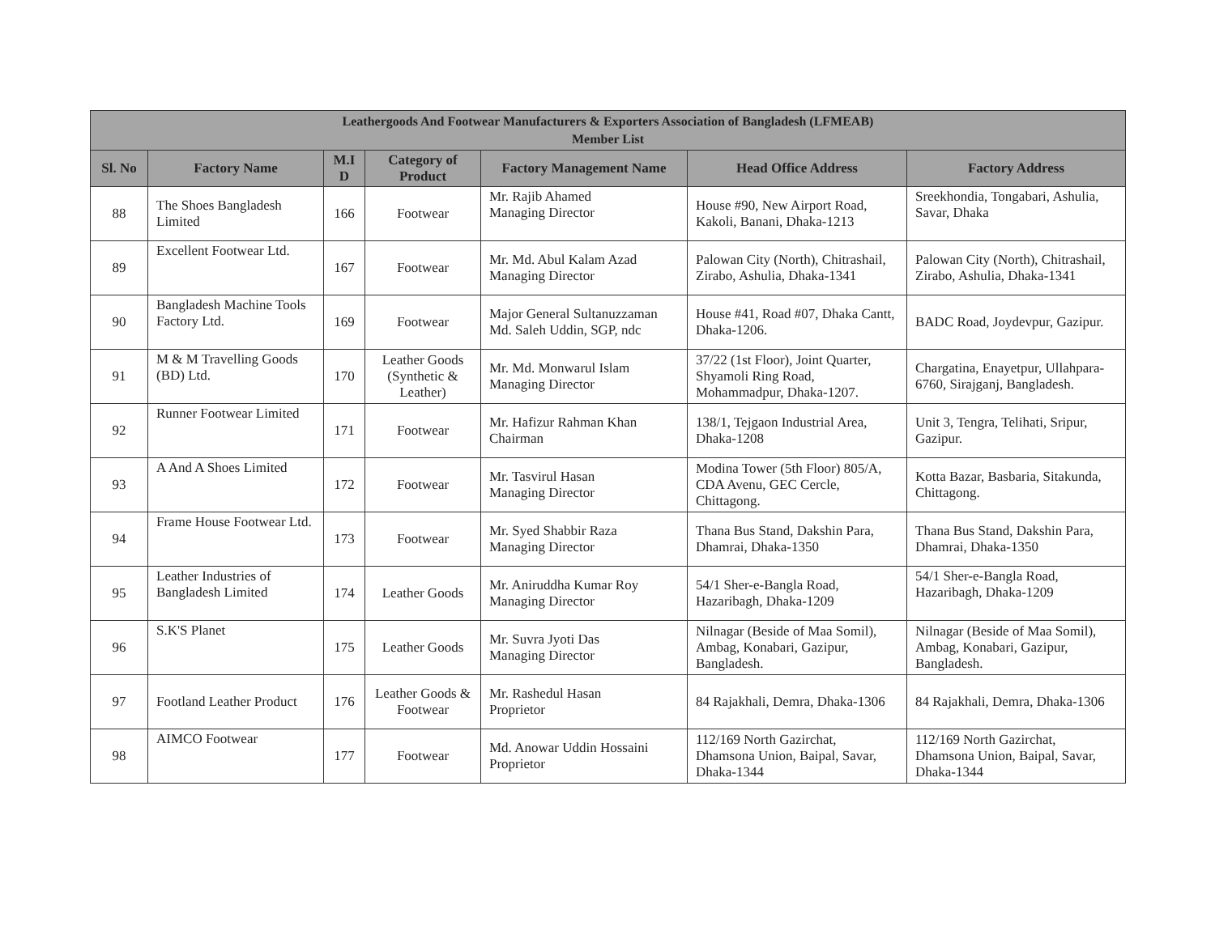| Leathergoods And Footwear Manufacturers & Exporters Association of Bangladesh (LFMEAB) Member List | | | | | | |
| --- | --- | --- | --- | --- | --- | --- |
| Sl. No | Factory Name | M.I D | Category of Product | Factory Management Name | Head Office Address | Factory Address |
| 88 | The Shoes Bangladesh Limited | 166 | Footwear | Mr. Rajib Ahamed Managing Director | House #90, New Airport Road, Kakoli, Banani, Dhaka-1213 | Sreekhondia, Tongabari, Ashulia, Savar, Dhaka |
| 89 | Excellent Footwear Ltd. | 167 | Footwear | Mr. Md. Abul Kalam Azad Managing Director | Palowan City (North), Chitrashail, Zirabo, Ashulia, Dhaka-1341 | Palowan City (North), Chitrashail, Zirabo, Ashulia, Dhaka-1341 |
| 90 | Bangladesh Machine Tools Factory Ltd. | 169 | Footwear | Major General Sultanuzzaman Md. Saleh Uddin, SGP, ndc | House #41, Road #07, Dhaka Cantt, Dhaka-1206. | BADC Road, Joydevpur, Gazipur. |
| 91 | M & M Travelling Goods (BD) Ltd. | 170 | Leather Goods (Synthetic & Leather) | Mr. Md. Monwarul Islam Managing Director | 37/22 (1st Floor), Joint Quarter, Shyamoli Ring Road, Mohammadpur, Dhaka-1207. | Chargatina, Enayetpur, Ullahpara-6760, Sirajganj, Bangladesh. |
| 92 | Runner Footwear Limited | 171 | Footwear | Mr. Hafizur Rahman Khan Chairman | 138/1, Tejgaon Industrial Area, Dhaka-1208 | Unit 3, Tengra, Telihati, Sripur, Gazipur. |
| 93 | A And A Shoes Limited | 172 | Footwear | Mr. Tasvirul Hasan Managing Director | Modina Tower (5th Floor) 805/A, CDA Avenu, GEC Cercle, Chittagong. | Kotta Bazar, Basbaria, Sitakunda, Chittagong. |
| 94 | Frame House Footwear Ltd. | 173 | Footwear | Mr. Syed Shabbir Raza Managing Director | Thana Bus Stand, Dakshin Para, Dhamrai, Dhaka-1350 | Thana Bus Stand, Dakshin Para, Dhamrai, Dhaka-1350 |
| 95 | Leather Industries of Bangladesh Limited | 174 | Leather Goods | Mr. Aniruddha Kumar Roy Managing Director | 54/1 Sher-e-Bangla Road, Hazaribagh, Dhaka-1209 | 54/1 Sher-e-Bangla Road, Hazaribagh, Dhaka-1209 |
| 96 | S.K'S Planet | 175 | Leather Goods | Mr. Suvra Jyoti Das Managing Director | Nilnagar (Beside of Maa Somil), Ambag, Konabari, Gazipur, Bangladesh. | Nilnagar (Beside of Maa Somil), Ambag, Konabari, Gazipur, Bangladesh. |
| 97 | Footland Leather Product | 176 | Leather Goods & Footwear | Mr. Rashedul Hasan Proprietor | 84 Rajakhali, Demra, Dhaka-1306 | 84 Rajakhali, Demra, Dhaka-1306 |
| 98 | AIMCO Footwear | 177 | Footwear | Md. Anowar Uddin Hossaini Proprietor | 112/169 North Gazirchat, Dhamsona Union, Baipal, Savar, Dhaka-1344 | 112/169 North Gazirchat, Dhamsona Union, Baipal, Savar, Dhaka-1344 |